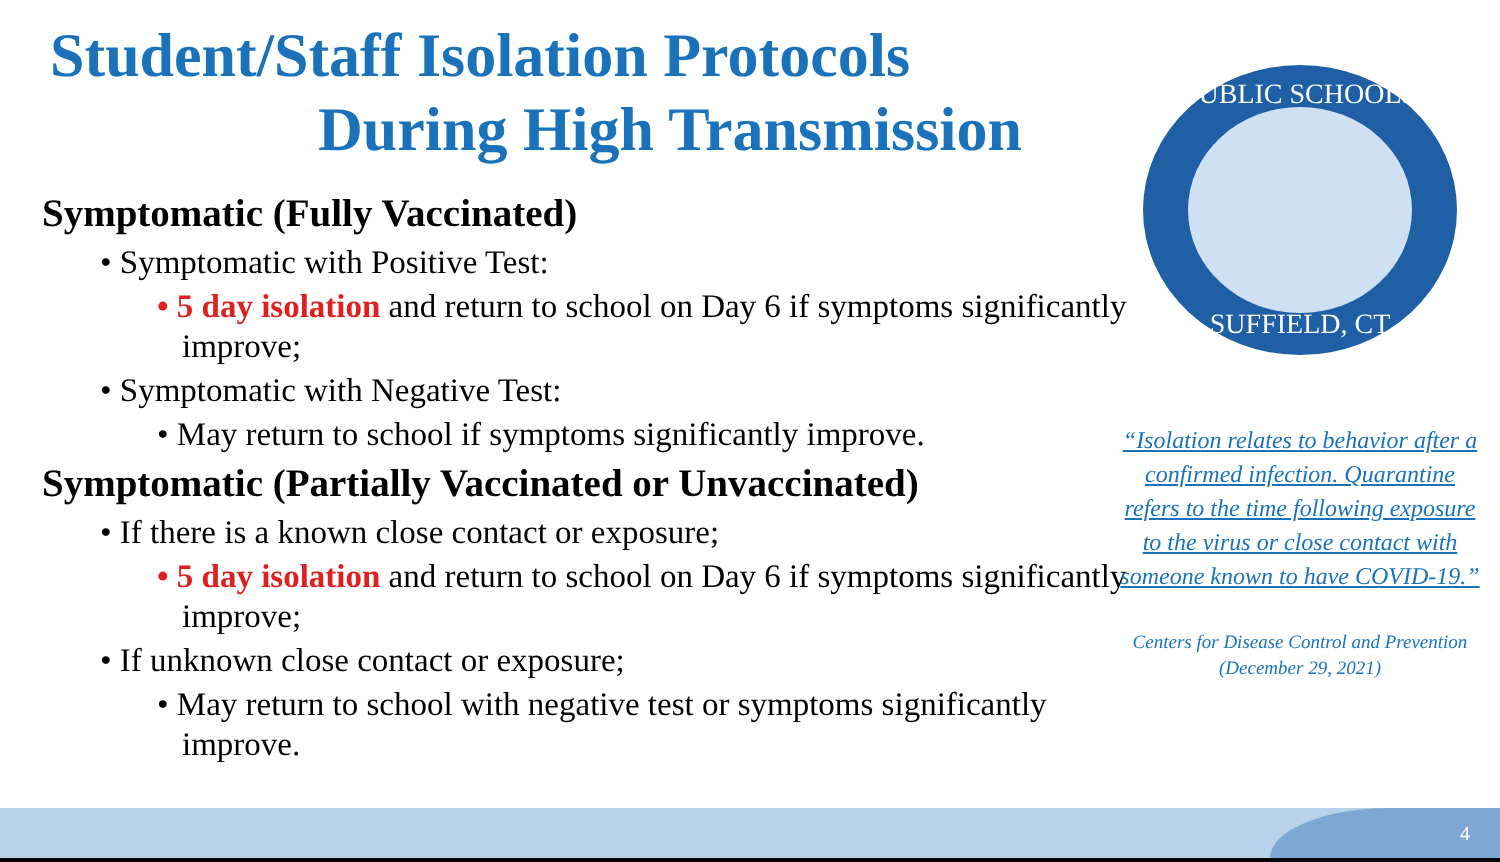Student/Staff Isolation Protocols
During High Transmission
PUBLIC SCHOOLS
SUFFIELD, CT
Symptomatic (Fully Vaccinated)
• Symptomatic with Positive Test:
• 5 day isolation and return to school on Day 6 if symptoms significantly improve;
• Symptomatic with Negative Test:
• May return to school if symptoms significantly improve.
Symptomatic (Partially Vaccinated or Unvaccinated)
• If there is a known close contact or exposure;
• 5 day isolation and return to school on Day 6 if symptoms significantly improve;
• If unknown close contact or exposure;
• May return to school with negative test or symptoms significantly improve.
“Isolation relates to behavior after a confirmed infection. Quarantine refers to the time following exposure to the virus or close contact with someone known to have COVID-19.”
Centers for Disease Control and Prevention
(December 29, 2021)
4